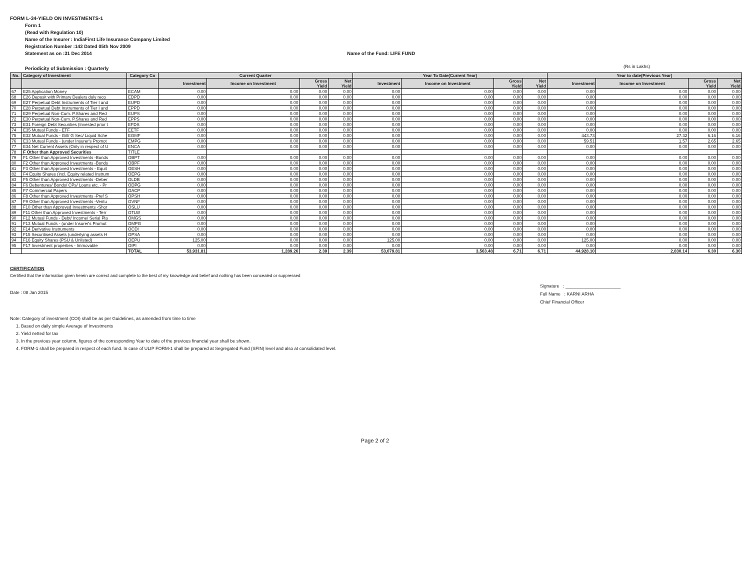FORM L-34-YIELD ON INVESTMENTS-1
Form 1
(Read with Regulation 10)
Name of the Insurer : IndiaFirst Life Insurance Company Limited
Registration Number :143 Dated 05th Nov 2009
Statement as on :31 Dec 2014 Name of the Fund: LIFE FUND
Periodicity of Submission : Quarterly (Rs in Lakhs)
| No. | Category of Investment | Category Co | Current Quarter | | | | Year To Date(Current Year) | | | | Year to date(Previous Year) | | | |
| --- | --- | --- | --- | --- | --- | --- | --- | --- | --- | --- | --- | --- | --- | --- |
| | | | Investment | Income on Investment | Gross Yield | Net Yield | Investment | Income on Investment | Gross Yield | Net Yield | Investment | Income on Investment | Gross Yield | Net Yield |
| 67 | E25 Application Money | ECAM | 0.00 | 0.00 | 0.00 | 0.00 | 0.00 | 0.00 | 0.00 | 0.00 | 0.00 | 0.00 | 0.00 | 0.00 |
| 68 | E26 Deposit with Primary Dealers duly reco | EDPD | 0.00 | 0.00 | 0.00 | 0.00 | 0.00 | 0.00 | 0.00 | 0.00 | 0.00 | 0.00 | 0.00 | 0.00 |
| 69 | E27 Perpetual Debt Instruments of Tier I and | EUPD | 0.00 | 0.00 | 0.00 | 0.00 | 0.00 | 0.00 | 0.00 | 0.00 | 0.00 | 0.00 | 0.00 | 0.00 |
| 70 | E28 Perpetual Debt Instruments of Tier I and | EPPD | 0.00 | 0.00 | 0.00 | 0.00 | 0.00 | 0.00 | 0.00 | 0.00 | 0.00 | 0.00 | 0.00 | 0.00 |
| 71 | E29 Perpetual Non-Cum. P.Shares and Red | EUPS | 0.00 | 0.00 | 0.00 | 0.00 | 0.00 | 0.00 | 0.00 | 0.00 | 0.00 | 0.00 | 0.00 | 0.00 |
| 72 | E30 Perpetual Non-Cum. P.Shares and Red | EPPS | 0.00 | 0.00 | 0.00 | 0.00 | 0.00 | 0.00 | 0.00 | 0.00 | 0.00 | 0.00 | 0.00 | 0.00 |
| 73 | E31 Foreign Debt Securities (Invested prior t | EFDS | 0.00 | 0.00 | 0.00 | 0.00 | 0.00 | 0.00 | 0.00 | 0.00 | 0.00 | 0.00 | 0.00 | 0.00 |
| 74 | E35 Mutual Funds - ETF | EETF | 0.00 | 0.00 | 0.00 | 0.00 | 0.00 | 0.00 | 0.00 | 0.00 | 0.00 | 0.00 | 0.00 | 0.00 |
| 75 | E32 Mutual Funds - Gilt/ G Sec/ Liquid Sche | EGMF | 0.00 | 0.00 | 0.00 | 0.00 | 0.00 | 0.00 | 0.00 | 0.00 | 443.73 | 27.32 | 6.16 | 6.16 |
| 76 | E33 Mutual Funds - (under Insurer's Promot | EMPG | 0.00 | 0.00 | 0.00 | 0.00 | 0.00 | 0.00 | 0.00 | 0.00 | 59.51 | 1.57 | 2.65 | 2.65 |
| 77 | E34 Net Current Assets (Only in respect of U | ENCA | 0.00 | 0.00 | 0.00 | 0.00 | 0.00 | 0.00 | 0.00 | 0.00 | 0.00 | 0.00 | 0.00 | 0.00 |
| 78 | F Other than Approved Securities | TITLE | | | | | | | | | | | | |
| 79 | F1 Other than Approved Investments -Bonds | OBPT | 0.00 | 0.00 | 0.00 | 0.00 | 0.00 | 0.00 | 0.00 | 0.00 | 0.00 | 0.00 | 0.00 | 0.00 |
| 80 | F2 Other than Approved Investments -Bonds | OBPF | 0.00 | 0.00 | 0.00 | 0.00 | 0.00 | 0.00 | 0.00 | 0.00 | 0.00 | 0.00 | 0.00 | 0.00 |
| 81 | F3 Other than Approved Investments - Equit | OESH | 0.00 | 0.00 | 0.00 | 0.00 | 0.00 | 0.00 | 0.00 | 0.00 | 0.00 | 0.00 | 0.00 | 0.00 |
| 82 | F4 Equity Shares (incl. Equity related Instrum | OEPG | 0.00 | 0.00 | 0.00 | 0.00 | 0.00 | 0.00 | 0.00 | 0.00 | 0.00 | 0.00 | 0.00 | 0.00 |
| 83 | F5 Other than Approved Investments -Deber | OLDB | 0.00 | 0.00 | 0.00 | 0.00 | 0.00 | 0.00 | 0.00 | 0.00 | 0.00 | 0.00 | 0.00 | 0.00 |
| 84 | F6 Debentures/ Bonds/ CPs/ Loans etc. - Pr | ODPG | 0.00 | 0.00 | 0.00 | 0.00 | 0.00 | 0.00 | 0.00 | 0.00 | 0.00 | 0.00 | 0.00 | 0.00 |
| 85 | F7 Commercial Papers | OACP | 0.00 | 0.00 | 0.00 | 0.00 | 0.00 | 0.00 | 0.00 | 0.00 | 0.00 | 0.00 | 0.00 | 0.00 |
| 86 | F8 Other than Approved Investments -Pref S | OPSH | 0.00 | 0.00 | 0.00 | 0.00 | 0.00 | 0.00 | 0.00 | 0.00 | 0.00 | 0.00 | 0.00 | 0.00 |
| 87 | F9 Other than Approved Investments -Ventu | OVNF | 0.00 | 0.00 | 0.00 | 0.00 | 0.00 | 0.00 | 0.00 | 0.00 | 0.00 | 0.00 | 0.00 | 0.00 |
| 88 | F10 Other than Approved Investments -Shor | OSLU | 0.00 | 0.00 | 0.00 | 0.00 | 0.00 | 0.00 | 0.00 | 0.00 | 0.00 | 0.00 | 0.00 | 0.00 |
| 89 | F11 Other than Approved Investments - Terr | OTLW | 0.00 | 0.00 | 0.00 | 0.00 | 0.00 | 0.00 | 0.00 | 0.00 | 0.00 | 0.00 | 0.00 | 0.00 |
| 90 | F12 Mutual Funds - Debt/ Income/ Serial Pla | OMGS | 0.00 | 0.00 | 0.00 | 0.00 | 0.00 | 0.00 | 0.00 | 0.00 | 0.00 | 0.00 | 0.00 | 0.00 |
| 91 | F13 Mutual Funds - (under Insurer's Promot | OMPG | 0.00 | 0.00 | 0.00 | 0.00 | 0.00 | 0.00 | 0.00 | 0.00 | 0.00 | 0.00 | 0.00 | 0.00 |
| 92 | F14 Derivative Instruments | OCDI | 0.00 | 0.00 | 0.00 | 0.00 | 0.00 | 0.00 | 0.00 | 0.00 | 0.00 | 0.00 | 0.00 | 0.00 |
| 93 | F15 Securitised Assets (underlying assets H | OPSA | 0.00 | 0.00 | 0.00 | 0.00 | 0.00 | 0.00 | 0.00 | 0.00 | 0.00 | 0.00 | 0.00 | 0.00 |
| 94 | F16 Equity Shares (PSU & Unlisted) | OEPU | 125.00 | 0.00 | 0.00 | 0.00 | 125.00 | 0.00 | 0.00 | 0.00 | 125.00 | 0.00 | 0.00 | 0.00 |
| 95 | F17 Investment properties - Immovable | OIPI | 0.00 | 0.00 | 0.00 | 0.00 | 0.00 | 0.00 | 0.00 | 0.00 | 0.00 | 0.00 | 0.00 | 0.00 |
| | | TOTAL | 53,931.81 | 1,289.26 | 2.39 | 2.39 | 53,079.81 | 3,563.48 | 6.71 | 6.71 | 44,928.10 | 2,830.14 | 6.30 | 6.30 |
CERTIFICATION
Certified that the information given herein are correct and complete to the best of my knowledge and belief and nothing has been concealed or suppressed
Date : 08 Jan 2015
Signature : ______________________
Full Name : KARNI ARHA
Chief Financial Officer
Note: Category of investment (COI) shall be as per Guidelines, as amended from time to time
1. Based on daily simple Average of Investments
2. Yield netted for tax
3. In the previous year column, figures of the corresponding Year to date of the previous financial year shall be shown.
4. FORM-1 shall be prepared in respect of each fund. In case of ULIP FORM-1 shall be prepared at Segregated Fund (SFIN) level and also at consolidated level.
Page 2 of 2